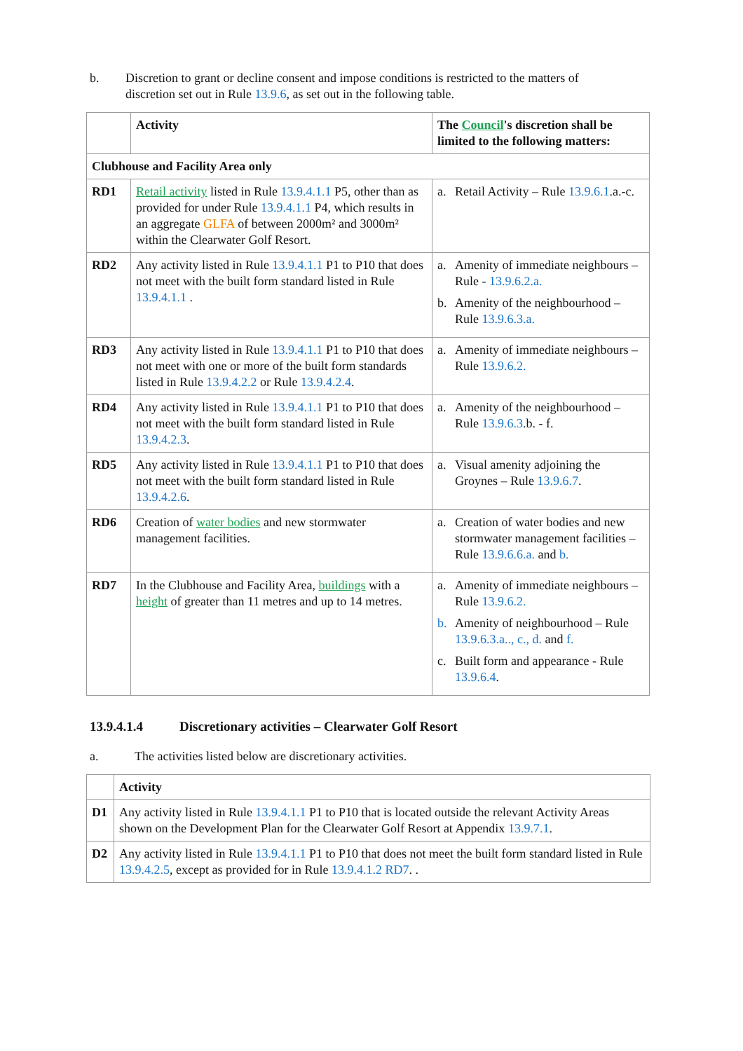b. Discretion to grant or decline consent and impose conditions is restricted to the matters of discretion set out in Rule 13.9.6, as set out in the following table.
| | Activity | The Council 's discretion shall be limited to the following matters: |
| --- | --- | --- |
| Clubhouse and Facility Area only | | |
| RD1 | Retail activity listed in Rule 13.9.4.1.1 P5, other than as provided for under Rule 13.9.4.1.1 P4, which results in an aggregate GLFA of between 2000m² and 3000m² within the Clearwater Golf Resort. | a. Retail Activity – Rule 13.9.6.1 .a.-c. |
| RD2 | Any activity listed in Rule 13.9.4.1.1 P1 to P10 that does not meet with the built form standard listed in Rule 13.9.4.1.1 . | a. Amenity of immediate neighbours – Rule - 13.9.6.2.a. b. Amenity of the neighbourhood – Rule 13.9.6.3.a. |
| RD3 | Any activity listed in Rule 13.9.4.1.1 P1 to P10 that does not meet with one or more of the built form standards listed in Rule 13.9.4.2.2 or Rule 13.9.4.2.4 . | a. Amenity of immediate neighbours – Rule 13.9.6.2. |
| RD4 | Any activity listed in Rule 13.9.4.1.1 P1 to P10 that does not meet with the built form standard listed in Rule 13.9.4.2.3 . | a. Amenity of the neighbourhood – Rule 13.9.6.3 .b. - f. |
| RD5 | Any activity listed in Rule 13.9.4.1.1 P1 to P10 that does not meet with the built form standard listed in Rule 13.9.4.2.6 . | a. Visual amenity adjoining the Groynes – Rule 13.9.6.7 . |
| RD6 | Creation of water bodies and new stormwater management facilities. | a. Creation of water bodies and new stormwater management facilities – Rule 13.9.6.6.a. and b. |
| RD7 | In the Clubhouse and Facility Area, buildings with a height of greater than 11 metres and up to 14 metres. | a. Amenity of immediate neighbours –Rule 13.9.6.2. b. Amenity of neighbourhood – Rule 13.9.6.3.a.., c., d. and f. c. Built form and appearance - Rule 13.9.6.4 . |
13.9.4.1.4 Discretionary activities – Clearwater Golf Resort
a. The activities listed below are discretionary activities.
| | Activity |
| --- | --- |
| D1 | Any activity listed in Rule 13.9.4.1.1 P1 to P10 that is located outside the relevant Activity Areas shown on the Development Plan for the Clearwater Golf Resort at Appendix 13.9.7.1 . |
| D2 | Any activity listed in Rule 13.9.4.1.1 P1 to P10 that does not meet the built form standard listed in Rule 13.9.4.2.5 , except as provided for in Rule 13.9.4.1.2 RD7 . . |